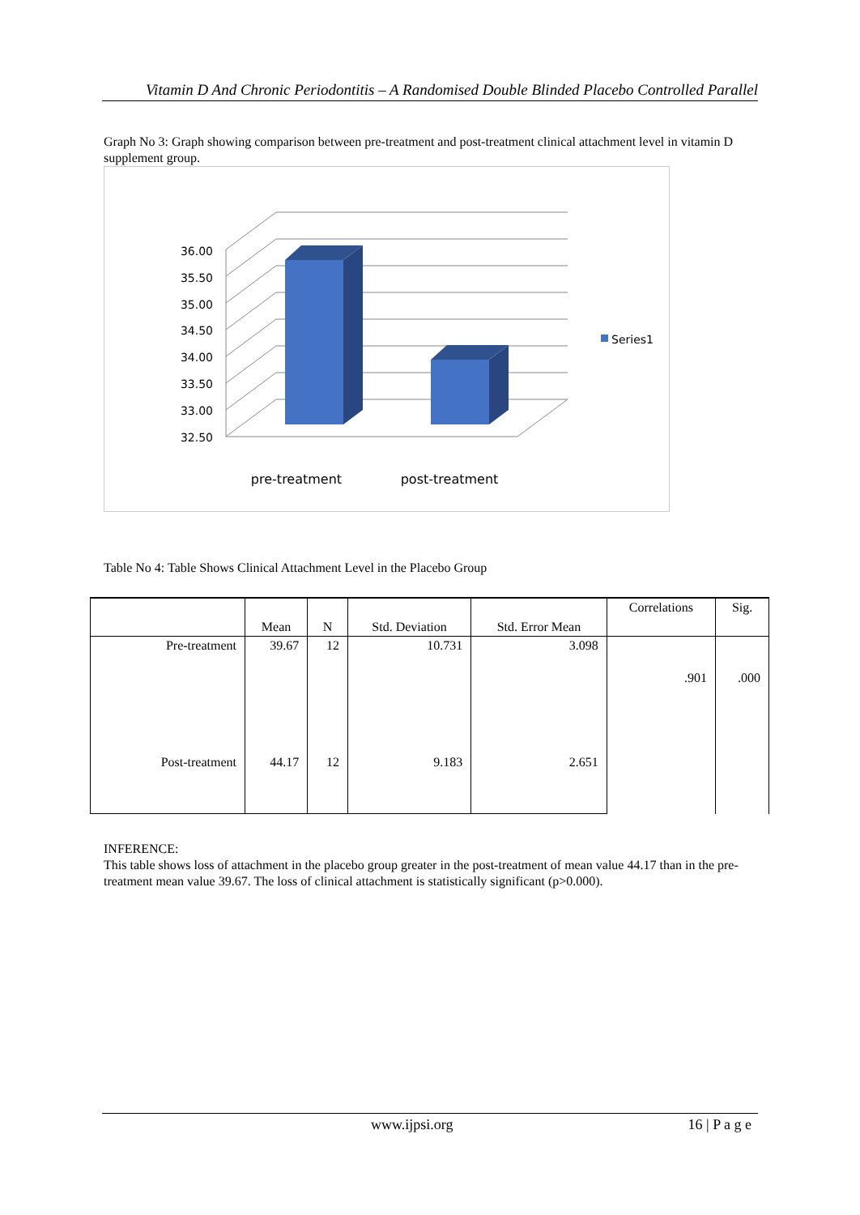Vitamin D And Chronic Periodontitis – A Randomised Double Blinded Placebo Controlled Parallel
Graph No 3: Graph showing comparison between pre-treatment and post-treatment clinical attachment level in vitamin D supplement group.
36.00
35.50
35.00
34.50
34.00
33.50
33.00
32.50
Series1
pre-treatment
post-treatment
Table No 4: Table Shows Clinical Attachment Level in the Placebo Group
| | Mean | N | Std. Deviation | Std. Error Mean | Correlations | Sig. |
| --- | --- | --- | --- | --- | --- | --- |
| Pre-treatment | 39.67 | 12 | 10.731 | 3.098 | .901 | .000 |
| Post-treatment | 44.17 | 12 | 9.183 | 2.651 | | |
INFERENCE:
This table shows loss of attachment in the placebo group greater in the post-treatment of mean value 44.17 than in the pre-treatment mean value 39.67. The loss of clinical attachment is statistically significant (p>0.000).
www.ijpsi.org 16 | P a g e